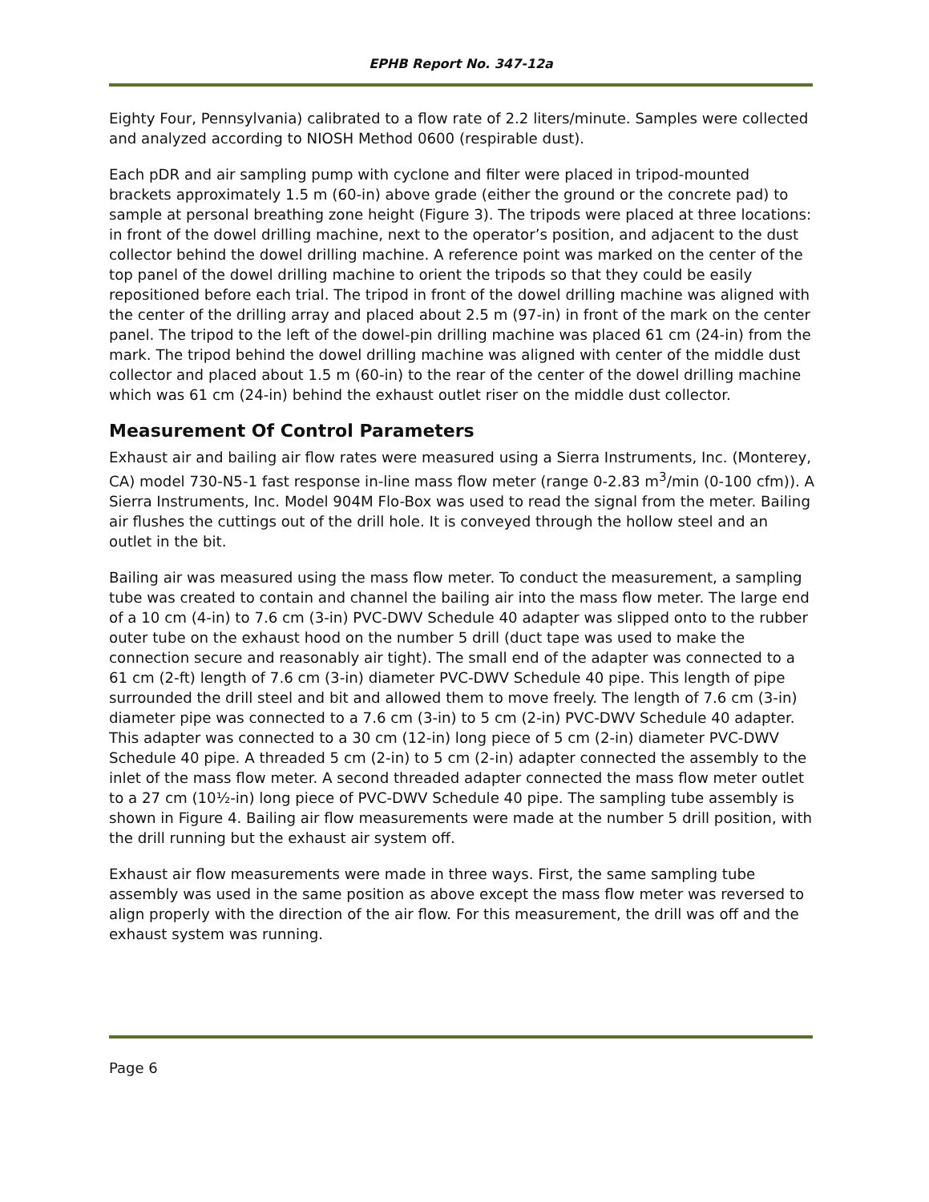EPHB Report No. 347-12a
Eighty Four, Pennsylvania) calibrated to a flow rate of 2.2 liters/minute. Samples were collected and analyzed according to NIOSH Method 0600 (respirable dust).
Each pDR and air sampling pump with cyclone and filter were placed in tripod-mounted brackets approximately 1.5 m (60-in) above grade (either the ground or the concrete pad) to sample at personal breathing zone height (Figure 3). The tripods were placed at three locations: in front of the dowel drilling machine, next to the operator’s position, and adjacent to the dust collector behind the dowel drilling machine. A reference point was marked on the center of the top panel of the dowel drilling machine to orient the tripods so that they could be easily repositioned before each trial. The tripod in front of the dowel drilling machine was aligned with the center of the drilling array and placed about 2.5 m (97-in) in front of the mark on the center panel. The tripod to the left of the dowel-pin drilling machine was placed 61 cm (24-in) from the mark. The tripod behind the dowel drilling machine was aligned with center of the middle dust collector and placed about 1.5 m (60-in) to the rear of the center of the dowel drilling machine which was 61 cm (24-in) behind the exhaust outlet riser on the middle dust collector.
Measurement Of Control Parameters
Exhaust air and bailing air flow rates were measured using a Sierra Instruments, Inc. (Monterey, CA) model 730-N5-1 fast response in-line mass flow meter (range 0-2.83 m<sup>3</sup>/min (0-100 cfm)). A Sierra Instruments, Inc. Model 904M Flo-Box was used to read the signal from the meter. Bailing air flushes the cuttings out of the drill hole. It is conveyed through the hollow steel and an outlet in the bit.
Bailing air was measured using the mass flow meter. To conduct the measurement, a sampling tube was created to contain and channel the bailing air into the mass flow meter. The large end of a 10 cm (4-in) to 7.6 cm (3-in) PVC-DWV Schedule 40 adapter was slipped onto to the rubber outer tube on the exhaust hood on the number 5 drill (duct tape was used to make the connection secure and reasonably air tight). The small end of the adapter was connected to a 61 cm (2-ft) length of 7.6 cm (3-in) diameter PVC-DWV Schedule 40 pipe. This length of pipe surrounded the drill steel and bit and allowed them to move freely. The length of 7.6 cm (3-in) diameter pipe was connected to a 7.6 cm (3-in) to 5 cm (2-in) PVC-DWV Schedule 40 adapter. This adapter was connected to a 30 cm (12-in) long piece of 5 cm (2-in) diameter PVC-DWV Schedule 40 pipe. A threaded 5 cm (2-in) to 5 cm (2-in) adapter connected the assembly to the inlet of the mass flow meter. A second threaded adapter connected the mass flow meter outlet to a 27 cm (10½-in) long piece of PVC-DWV Schedule 40 pipe. The sampling tube assembly is shown in Figure 4. Bailing air flow measurements were made at the number 5 drill position, with the drill running but the exhaust air system off.
Exhaust air flow measurements were made in three ways. First, the same sampling tube assembly was used in the same position as above except the mass flow meter was reversed to align properly with the direction of the air flow. For this measurement, the drill was off and the exhaust system was running.
Page 6